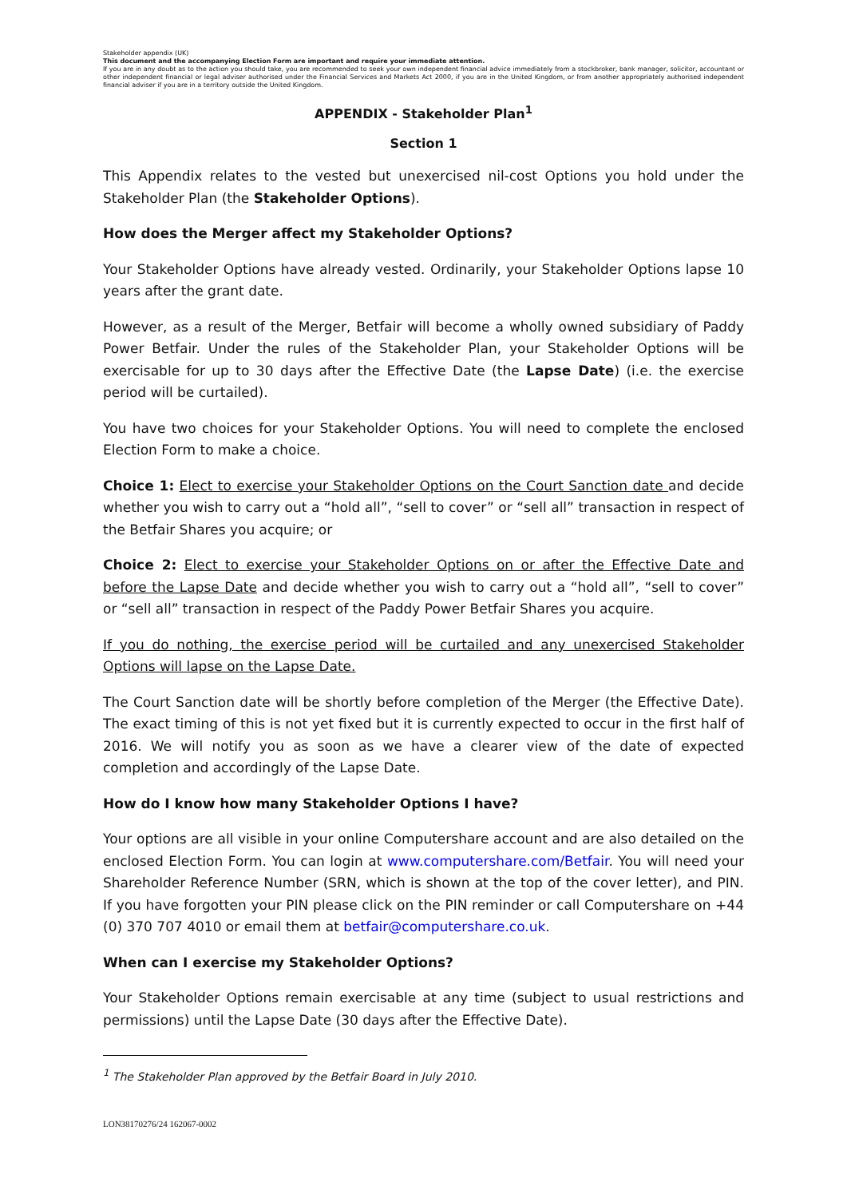Stakeholder appendix (UK)
This document and the accompanying Election Form are important and require your immediate attention.
If you are in any doubt as to the action you should take, you are recommended to seek your own independent financial advice immediately from a stockbroker, bank manager, solicitor, accountant or other independent financial or legal adviser authorised under the Financial Services and Markets Act 2000, if you are in the United Kingdom, or from another appropriately authorised independent financial adviser if you are in a territory outside the United Kingdom.
APPENDIX - Stakeholder Plan<sup>1</sup>
Section 1
This Appendix relates to the vested but unexercised nil-cost Options you hold under the Stakeholder Plan (the Stakeholder Options).
How does the Merger affect my Stakeholder Options?
Your Stakeholder Options have already vested. Ordinarily, your Stakeholder Options lapse 10 years after the grant date.
However, as a result of the Merger, Betfair will become a wholly owned subsidiary of Paddy Power Betfair. Under the rules of the Stakeholder Plan, your Stakeholder Options will be exercisable for up to 30 days after the Effective Date (the Lapse Date) (i.e. the exercise period will be curtailed).
You have two choices for your Stakeholder Options. You will need to complete the enclosed Election Form to make a choice.
Choice 1: Elect to exercise your Stakeholder Options on the Court Sanction date and decide whether you wish to carry out a “hold all”, “sell to cover” or “sell all” transaction in respect of the Betfair Shares you acquire; or
Choice 2: Elect to exercise your Stakeholder Options on or after the Effective Date and before the Lapse Date and decide whether you wish to carry out a “hold all”, “sell to cover” or “sell all” transaction in respect of the Paddy Power Betfair Shares you acquire.
If you do nothing, the exercise period will be curtailed and any unexercised Stakeholder Options will lapse on the Lapse Date.
The Court Sanction date will be shortly before completion of the Merger (the Effective Date). The exact timing of this is not yet fixed but it is currently expected to occur in the first half of 2016. We will notify you as soon as we have a clearer view of the date of expected completion and accordingly of the Lapse Date.
How do I know how many Stakeholder Options I have?
Your options are all visible in your online Computershare account and are also detailed on the enclosed Election Form. You can login at www.computershare.com/Betfair. You will need your Shareholder Reference Number (SRN, which is shown at the top of the cover letter), and PIN. If you have forgotten your PIN please click on the PIN reminder or call Computershare on +44 (0) 370 707 4010 or email them at betfair@computershare.co.uk.
When can I exercise my Stakeholder Options?
Your Stakeholder Options remain exercisable at any time (subject to usual restrictions and permissions) until the Lapse Date (30 days after the Effective Date).
<sup>1</sup> The Stakeholder Plan approved by the Betfair Board in July 2010.
LON38170276/24 162067-0002